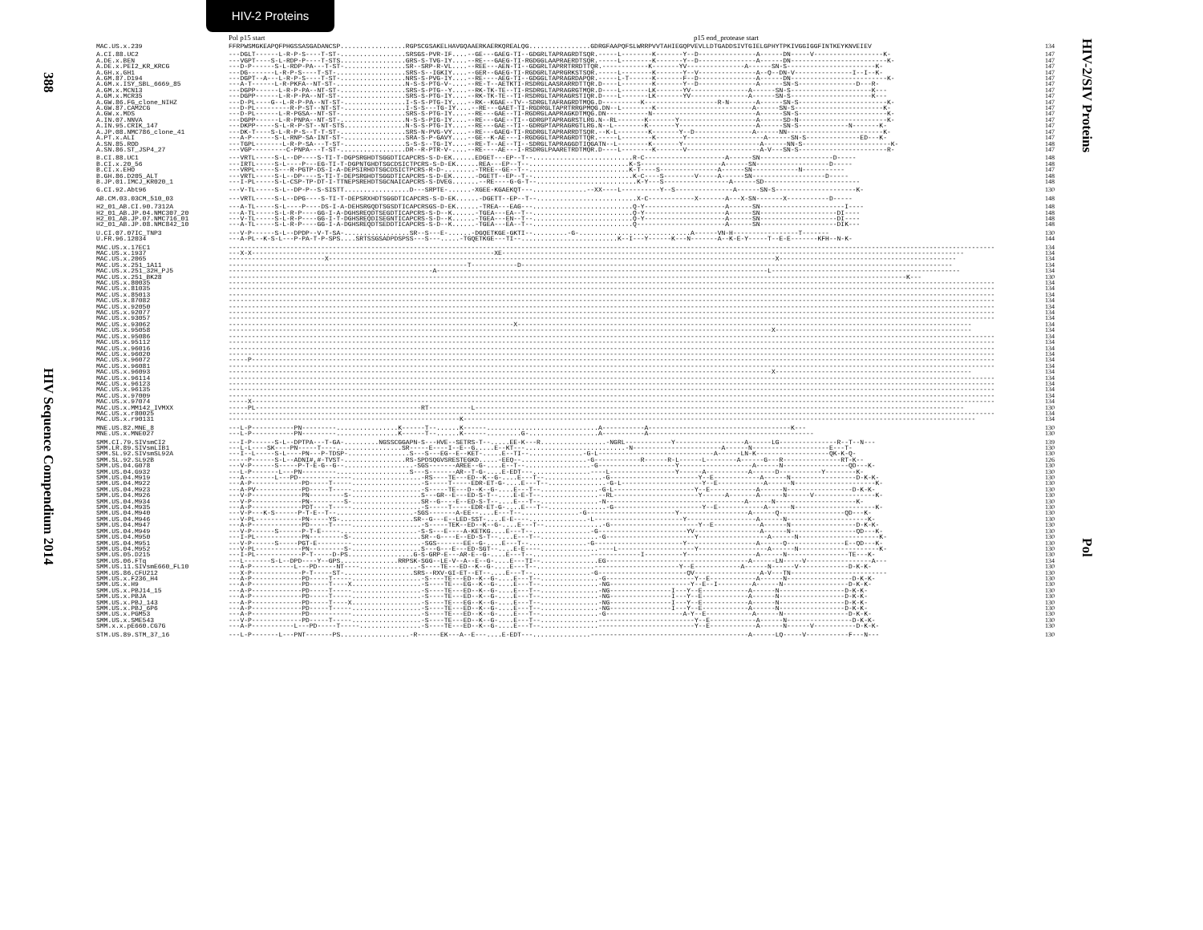HIV-2 Proteins
388
HIV Sequence Compendium 2014
Pol p15 start p15 end_protease start
| MAC.US.x.239 | FFRPWSMGKEAPQFPHGSSASGADANCSP.................RGPSCGSAKELHAVGQAAERKAERKQREALQG................GDRGFAAPQFSLWRRPVVTAHIEGQPVEVLLDTGADDSIVTGIELGPHYTPKIVGGIGGFINTKEYKNVEIEV | 134 |
| A.CI.88.UC2 | ---DGLT------L-R-P-S----T-ST-.................SRSGS-PVR-IF....--GE---GAEG-TI--GDGRLTAPRAGRDTSQR.-----L--------K-------Y--D---------------A------DN-----V------------------K- | 147 |
| A.DE.x.BEN | ---VGPT----S-L-RDP-P----T-STS.................GRS-S-TVG-IY....--RE---GAEG-TI-RGDGGLAAPRAERDTSQR.-----L--------K-------Y--D---------------A------DN-------------------------K- | 147 |
| A.DE.x.PEI2_KR_KRCG | ---D-P------S-L-RDP-PA---T-ST-................SR--SRP-R-VL....--REE---AEN-TI--GDGRLTAPRRTRRDTTQR.------------K-------YV---------------A------SN-S-----------------------K- | 147 |
| A.GH.x.GH1 | ---DG-------L-R-P-S----T-ST-..................SRS-S--IGKIY....--GER--GAEG-TI-RGDGRLTAPRGRKSTSQR.-----L--------K-------Y--V---------------A--Q--DN-V---------------I--I--K- | 147 |
| A.GM.87.D194 | ---DGPT--A---L-R-P-S----T-ST-.................NRS-S-PVG-IY....--RE----AEG-TI--GDGGLTAPRAGRDAPQR.-----L-T------K-------F--D---------------A------DN-------------------------K- | 147 |
| A.GM.x.ISY_SBL_6669_85 | ---A-T------L-R-PKFA--NT-ST-..................N-S-S-PTG-V-....--RE-T--AETKTI-RSDRGLAASRARRDTTQR.D----L--------K-------Y--D---------------A------SN-S---------------D---R- | 147 |
| A.GM.x.MCN13 | ---DGPP------L-R-P-PA--NT-ST-.................SRS-S-PTG--Y....--RK-TK-TE--TI-RSDRGLTAPRAGRGTMQR.D----L-------LK-------YV---------------A------SN-S---------------------K--- | 147 |
| A.GM.x.MCR35 | ---DGPP------L-R-P-PA--NT-ST-.................SRS-S-PTG-IY....--RK-TK-TE--TI-RSDRGLTAPRAGRSTIQR.D----L-------LK-------YV---------------A------SN-S---------------------K--- | 147 |
| A.GW.86.FG_clone_NIHZ | ---D-PL----G--L-R-P-PA--NT-ST-................I-S-S-PTG-IY....--RK--KGAE--TV--SDRGLTAFRAGRDTMQG.D----------K-------------------R-N-------A------SN-S-----------------------K- | 147 |
| A.GW.87.CAM2CG | ---D-PL---------R-P-ST--NT-ST-................I-S-S---TG-IY....--RE---GAET-TI-RGDRGLTAPRTRRGPMQG.DN--L--------K-------------------------A------SN-S-----------------------K- | 147 |
| A.GW.x.MDS | ---D-PL------L-R-PGSA--NT-ST-.................SRS-S-PTG-IY....--RE---GAE--TI-RGDRGLAAPRAGKDTMQG.DN-----------N---------------------------A------SN-S-----------------------K- | 147 |
| A.IN.07.NNVA | ---DGPP------L-R-PNPA--NT-ST-.................N-S-S-PIG-IY....--RE---GAE--TI--GDRGPTAPRAGRSTLRG.N--RL-------K-------Y--------------------A------SD-N-----------------------K- | 147 |
| A.IN.95.CRIK_147 | ---DKPP-----S-L-R-P-ST--NT-STS................N-S-S-PTG-IY....--RE---GAE--TI--GDRGPTAPRAGRGTLRG.N--L--------K-------Y--------------------A------SN-S-------------N-------K- | 147 |
| A.JP.08.NMC786_clone_41 | ---DK-T----S-L-R-P-S--T-T-ST-.................SRS-N-PVG-VY....--RE---GAEG-TI-RGDRGLTAPRARRDTSQR.--K-L--------K-------Y--D---------------A------NN-------------------------K- | 147 |
| A.PT.x.ALI | ---A-P------S-L-RNP-SA-INT-ST-................SRA-S-P-GAVY....--GE--K-AE---I-RGDGGLTAPRAGRDTTQR.-----L--------K-------Y--------------------A------SN-S--------------ED---K- | 147 |
| A.SN.85.ROD | ---TGPL-------L-R-P-SA---T-ST-................S-S-S--TG-IY....--RE-T--AE--TI--SDRGLTAPRAGGDTIQGATN--L--------K-------Y--------------------A------NN-S-----------------------K- | 148 |
| A.SN.86.ST_JSP4_27 | ---VGP---------C-PNPA---T-ST-.................DR--R-PTR-V-....--RE----AE---I-RSDRGLPAARETRDTMQR.D----L--------K-------V-------------------A-V---SN-S-----------------------R- | 147 |
| B.CI.88.UC1 | ---VRTL-----S-L--DP----S-TI-T-DGPSRGHDTSGGDTICAPCRS-S-D-EK......EDGET---EP--T--..........................R-C---------------------A------SN-------------------D----- | 148 |
| B.CI.x.20_56 | ---IRTL-----S-L----P---EG-TI-T-DGPNTGHDTSGCDSICTPCRS-S-D-EK......REA---EP--T--..........................K-S---------------------A------SN-------------------D----- | 148 |
| B.CI.x.EHO | ---VRPL-----S---R-PGTP-DS-I-A-DEPSIRHDTSGCDSICTPCRS-R-D-........-TREE--GE--T--..........................K-T----S---------------A------SN------------N----------- | 147 |
| B.GH.86.D205_ALT | ---VRTL-----S-L--DP----S-TI-T-DEPSRGHDTSGGDTICAPCRS-S-D-EK......-DGETT--EP--T--..........................K-C----S--------V-----A------SN-------------------D----- | 148 |
| B.JP.01.IMCJ_KR020_1 | ---I-PL-----S-L-CSP-TP-DT-I-TTNEPSREHDTSGCNAICAPCRS-S-DVEG.......--RE----G-G-T--..........................K-Y---S-----------------A------SD------------------------- | 148 |
| G.CI.92.Abt96 | ---V-TL-----S-L--DP-P--S-SISTT.................D---SRPTE-......-XGEE-KGAEKQT---..............--XX----L----------Y--S---------------A------SN-S---------------------K- | 130 |
| AB.CM.03.03CM_510_03 | ---VRTL-----S-L--DPG----S-TI-T-DEPSRXHDTSGGDTICAPCRS-S-D-EK......-DGETT--EP--T--..........................X-C------------X-------A---X-SN-------X-----------D----- | 148 |
| H2_01_AB.CI.90.7312A | ---A-TL-----S-L----P----DS-I-A-DEHSRGQDTSGSDTICAPCRSGS-D-EK......-TREA---EAG---..........................Q-Y---------------------A------SN----------------------I---- | 148 |
| H2_01_AB.JP.04.NMC307_20 | ---A-TL-----S-L-R-P----GG-I-A-DGHSREQDTSEGDTICAPCRS-S-D--K......-TGEA---EA--T--..........................Q-Y---------------------A------SN--------------------DI---- | 148 |
| H2_01_AB.JP.07.NMC716_01 | ---V-TL-----S-L-R-P----GG-I-T-DGHSREQDISEGNTICAPCRS-S-D--K......-TGEA---EN--T--..........................Q-Y---------------------A------SN--------------------DI---- | 148 |
| H2_01_AB.JP.08.NMC842_10 | ---A-TL-----S-L-R-P----GG-I-A-DGHSREQDTSEDDTICAPCRS-S-D--K......-TGEA---EA--T--..........................Q-----------------------A------SN--------------------DIK--- | 148 |
| U.CI.07.07IC_TNP3 | ---V-P------S-L--DPDP--V-T-SA-.................SR--S---E-......-DGQETKGE-GKTI--.........-G-.............................A------VN-H-----------------T------- | 130 |
| U.FR.96.12034 | ---A-PL--K-S-L---P-PA-T-P-SPS....SRTSSGSADPDSPSS---S---.....-TGQETKGE---TI--.........................K--I---Y------K---N-------A--K-E-Y-----T--E-E-------KFH--N-K- | 144 |
| MAC.US.x.17EC1 | ------------------------------------------------------------------------------------------------------------------------------------------------------------------------------------------------------- | 134 |
| MAC.US.x.1937 | ---X-X---------------------------------------------------------------XE------------------------------------------------------------------------------------------------------------------------ | 134 |
| MAC.US.x.2065 | -------------------------X--------------------------------------------------------------------------------------------------------------------X---------------------------------------------- | 134 |
| MAC.US.x.251_1A11 | --------------------------------------------------------------T------------D---------------------------------------------------------------------------------------------------------------- | 134 |
| MAC.US.x.251_32H_PJ5 | -----------------------------------------------------A--------------------------------------------------------------------------------------L------------------------------------------------- | 134 |
| MAC.US.x.251_BK28 | --------------------------------------------------------------------------------------------------------------------------------------------------------------------------------K--- | 130 |
| MAC.US.x.80035 | ------------------------------------------------------------------------------------------------------------------------------------------------------------------------------------------------------- | 134 |
| MAC.US.x.81035 | ------------------------------------------------------------------------------------------------------------------------------------------------------------------------------------------------------- | 134 |
| MAC.US.x.85013 | ------------------------------------------------------------------------------------------------------------------------------------------------------------------------------------------------------- | 134 |
| MAC.US.x.87082 | ------------------------------------------------------------------------------------------------------------------------------------------------------------------------------------------------------- | 134 |
| MAC.US.x.92050 | ------------------------------------------------------------------------------------------------------------------------------------------------------------------------------------------------------- | 134 |
| MAC.US.x.92077 | ------------------------------------------------------------------------------------------------------------------------------------------------------------------------------------------------------- | 134 |
| MAC.US.x.93057 | ------------------------------------------------------------------------------------------------------------------------------------------------------------------------------------------------------- | 134 |
| MAC.US.x.93062 | --------------------------------------------------------------------------X---------------------------------------------------------------------------------------------------------------------- | 134 |
| MAC.US.x.95058 | ---------------------------------------------------------------------------------------------------------------------------------------------X--------------------------------------------------- | 134 |
| MAC.US.x.95086 | ------------------------------------------------------------------------------------------------------------------------------------------------------------------------------------------------------- | 134 |
| MAC.US.x.95112 | ------------------------------------------------------------------------------------------------------------------------------------------------------------------------------------------------------- | 134 |
| MAC.US.x.96016 | ------------------------------------------------------------------------------------------------------------------------------------------------------------------------------------------------------- | 134 |
| MAC.US.x.96020 | ------------------------------------------------------------------------------------------------------------------------------------------------------------------------------------------------------- | 134 |
| MAC.US.x.96072 | -----P------------------------------------------------------------------------------------------------------------------------------------------------------------------------------------------------- | 134 |
| MAC.US.x.96081 | ------------------------------------------------------------------------------------------------------------------------------------------------------------------------------------------------------- | 134 |
| MAC.US.x.96093 | ---------------------------------------------------------------------------------------------------------------------------------------------X--------------------------------------------------- | 134 |
| MAC.US.x.96114 | ------------------------------------------------------------------------------------------------------------------------------------------------------------------------------------------------------- | 134 |
| MAC.US.x.96123 | ------------------------------------------------------------------------------------------------------------------------------------------------------------------------------------------------------- | 134 |
| MAC.US.x.96135 | ------------------------------------------------------------------------------------------------------------------------------------------------------------------------------------------------------- | 134 |
| MAC.US.x.97009 | ------------------------------------------------------------------------------------------------------------------------------------------------------------------------------------------------------- | 134 |
| MAC.US.x.97074 | -----X------------------------------------------------------------------------------------------------------------------------------------------------------------------------------------------------- | 134 |
| MAC.US.x.MM142_IVMXX | -----PL-------------------------------------------RT-----------L------------------------------------------------------------------------------------------------------------------------------- | 130 |
| MAC.US.x.r80025 | ------------------------------------------------------------------------------------------------------------------------------------------------------------------------------------------------------- | 134 |
| MAC.US.x.r90131 | ------------------------------------------------------------K------------------------------------------------------------------------------------------------------------------------------------- | 134 |
| MNE.US.82.MNE_8 | ---L-P-----------PN---------................K------T--......K------.............................A-----------A-------------------------------------K--- | 130 |
| MNE.US.x.MNE027 | ---L-P-----------PN---------................K------T--......K------.........G-..................A-----------A------------------------------------------- | 130 |
| SMM.CI.79.SIVsmCI2 | ---I-P------S-L--DPTPA---T-GA-.........NGSSCGGAPN-S---HVE--SETRS-T--.....EE-K---R.................-NGRL------------Y------------------A------LG---------------R--T--N--- | 139 |
| SMM.LR.89.SIVsmLIB1 | ---L-L----SK----PN-----T----.................SR-----E----I--E--G.....E--KT---..........................-N-----------------------A------N--------------------E---T- | 130 |
| SMM.SL.92.SIVsmSL92A | ---I--L-----S-L----PN---P-TDSP-................S---S---EG--E--KET-.....E--TI--..............-G-L------------------------------A------LN-K-------------------QK-K-Q- | 130 |
| SMM.SL.92.SL92B | -----P------S-L--ADNI#,#-TVST-................RS-SPDSQGVSRESTEGKD.....-EEQ--.................-G------------R------R-L------L--------A------G---R---------------RT-K-- | 126 |
| SMM.US.04.G078 | ---V-P------S-----P-T-E-G--G--..................-SGS-------AREE--G-....E--T--.................-G--------------------Y-------------------A------N-----------------QD---K- | 130 |
| SMM.US.04.G932 | ---L-P-------L---PN---------...................S---S-------AR--T-G-....E-EDT---...............----L-----------------Y------A-----------A------D-----------Y--------K- | 130 |
| SMM.US.04.M919 | ---A--------L---PD--------------..................-RS----TE---ED--K--G-....E---T--...............-G-----------------------Y--E------------A------N-----------------D-K-K- | 130 |
| SMM.US.04.M922 | ---A-P-------------PD-----T-----..................-S-----T-----EDR-ET-G-....E---T--...............-G-L---------------------Y--E------------A------N---------------------K- | 130 |
| SMM.US.04.M923 | ---A-PV------------PD-----T-----..................-S-----TE---D--K--G-....E---T--...............-G-L---------------------Y--E------------A------N-----------------D-K-K- | 130 |
| SMM.US.04.M926 | ---V-P-------------PN---------S-..................S---GR--E---ED-S-T--....E-E-T--...............--RL----------------------Y------A-------A------N------V----------------K- | 130 |
| SMM.US.04.M934 | ---V-P-------------PN---------S-..................SR--G----E--ED-S-T--....E---T--...............-N------------------------------------A------N---------------------K- | 130 |
| SMM.US.04.M935 | ---A-P-------------PDT----T-----..................-S-----T-----EDR-ET-G-....E---T--...............-G-----------------------Y--E------------A------N---------------------K- | 130 |
| SMM.US.04.M940 | ---V-P---K-S------P-T-E--T--....................-SGS-------A-EE--....E---T--...............-G-----------------------Y------------------A------Q-----------------QD---K- | 130 |
| SMM.US.04.M946 | ---V-PL------------PN-----YS-...................SR--G---E--LED-SST-....E-E----...............-L-----------------------Y------------------A------N---------------------K- | 130 |
| SMM.US.04.M947 | ---A-P-------------PD-----T-----..................-S-----TEK--ED--K--G-....E---T--...............-G-----------------------Y--E------------A------N-----------------D-K-K- | 130 |
| SMM.US.04.M949 | ---V-P------S------P-T-E-----....................-S-S---E----A-KETKG....E---T--...............-G-----------------------YV-----------------A------N-----------------QD---K- | 130 |
| SMM.US.04.M950 | ---I-PL------------PN---------S-..................SR--G----E--ED-S-T--....E---T--...............-G-----------------------Y------------------A------N---------------------K- | 130 |
| SMM.US.04.M951 | ---V-P------S-----PGT-E---------..................-SGS-------EE--G-....E---T--...............-G-----------------------Y------------------A------Q---------------E--QD---K- | 130 |
| SMM.US.04.M952 | ---V-PL------------PN---------S-..................S---G---E---ED-SGT--....E-E----...............----L--------------------Y------------------A------N---------------------K- | 130 |
| SMM.US.05.D215 | ---I-PL------------P-T-----D-PS.................G-S-GRP-E---AR-E--G-....E---T--...............-------------I----------Y------------------A------N----------------TE---K- | 130 |
| SMM.US.06.FTq | ---L-------S-L--DPD----Y--GPS...............RRPSK-SGG--LE-V--A--E--G-....E---TI--...............EG-------------------------------------A------LN-----V-----------------A--- | 134 |
| SMM.US.11.SIVsmE660_FL10 | ---A-P-----------L---PD-----NT----...............-S----TE---ED--K--G-....E---T--...............----------------------Y--E------------A------N------V-------------D-K-K- | 130 |
| SMM.US.86.CFU212 | ---X-P-------------P-T-----ST-..................SRS--RXV-GI-ET--ET--....E---T--...............-G-----------------------QV-----------------A-V---TN------------------------- | 130 |
| SMM.US.x.F236_H4 | ---A-P-------------PD-----T-----..................-S----TE---ED--K--G-....E---T--...............-G-----------------------Y--E------------A------N-----------------D-K-K- | 130 |
| SMM.US.x.H9 | ---A-P-------------PD-----T----X..................-S----TE---EG--K--G-....E---T--...............-NG---------------------Y--E--I---------A------N-----------------D-K-K- | 130 |
| SMM.US.x.PBJ14_15 | ---A-P-------------PD-----T-----..................-S----TE---ED--K--G-....E---T--...............-NG----------------I---Y--E------------A------N-----------------D-K-K- | 130 |
| SMM.US.x.PBJA | ---A-P-------------PD-----T-----..................-S----TE---ED--K--G-....E---T--...............-NG----------------I---Y--E------------A------N-----------------D-K-K- | 130 |
| SMM.US.x.PBJ_143 | ---A-P-------------PD-----T----X..................-S----TE---EG--K--G-....E---T--...............-NG----------------I---Y--E------------A------N-----------------D-K-K- | 130 |
| SMM.US.x.PBJ_6P6 | ---A-P-------------PD-----T-----..................-S----TE---ED--K--G-....E---T--...............-NG----------------I---Y--E------------A------N-----------------D-K-K- | 130 |
| SMM.US.x.PGM53 | ---A-P-------------PD-----------..................-S----TE---ED--K--G-....E---T--...............-G--------------------A-Y--E------------A------N-----------------D-K-K- | 130 |
| SMM.US.x.SME543 | ---V-P-------------PD-----T-----..................-S----TE---ED--K--G-....E---T--...............-------------------------Y--E------------A------N-----------------D-K-K- | 130 |
| SMM.x.x.pE660.CG7G | ---A-P-----------L---PD-----T-----................-S----TE---ED--K--G-....E---T--...............-------------------------Y--E------------A------N------V-----------D-K-K- | 130 |
| STM.US.89.STM_37_16 | ---L-P-------L---PNT-------PS..................-R------EK---A--E---....E-EDT---...............-----------------------------------------A------LQ-----V-----------F---N--- | 130 |
HIV-2/SIV Proteins
Pol